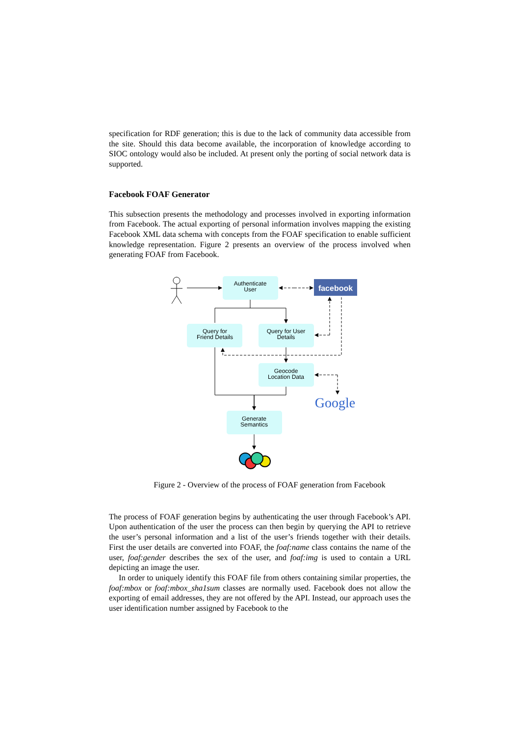specification for RDF generation; this is due to the lack of community data accessible from the site. Should this data become available, the incorporation of knowledge according to SIOC ontology would also be included. At present only the porting of social network data is supported.
Facebook FOAF Generator
This subsection presents the methodology and processes involved in exporting information from Facebook. The actual exporting of personal information involves mapping the existing Facebook XML data schema with concepts from the FOAF specification to enable sufficient knowledge representation. Figure 2 presents an overview of the process involved when generating FOAF from Facebook.
Authenticate
User
Query for
Friend Details
Query for User
Details
Geocode
Location Data
Generate
Semantics
facebook
Google
Figure 2 - Overview of the process of FOAF generation from Facebook
The process of FOAF generation begins by authenticating the user through Facebook’s API. Upon authentication of the user the process can then begin by querying the API to retrieve the user’s personal information and a list of the user’s friends together with their details. First the user details are converted into FOAF, the foaf:name class contains the name of the user, foaf:gender describes the sex of the user, and foaf:img is used to contain a URL depicting an image the user.
In order to uniquely identify this FOAF file from others containing similar properties, the foaf:mbox or foaf:mbox_sha1sum classes are normally used. Facebook does not allow the exporting of email addresses, they are not offered by the API. Instead, our approach uses the user identification number assigned by Facebook to the